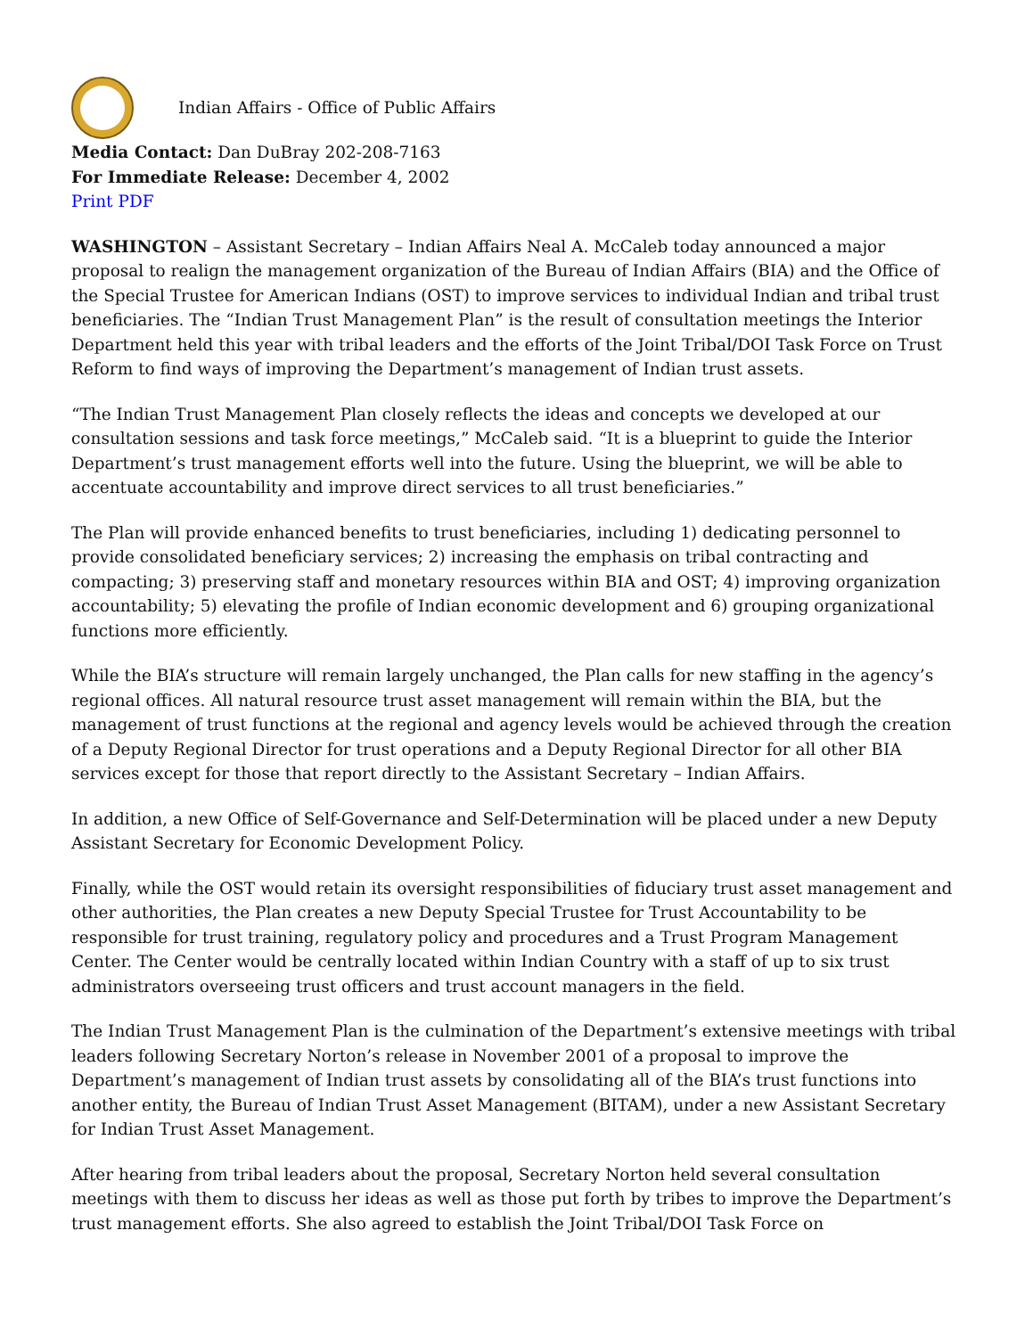Indian Affairs - Office of Public Affairs
Media Contact: Dan DuBray 202-208-7163
For Immediate Release: December 4, 2002
Print PDF
WASHINGTON – Assistant Secretary – Indian Affairs Neal A. McCaleb today announced a major proposal to realign the management organization of the Bureau of Indian Affairs (BIA) and the Office of the Special Trustee for American Indians (OST) to improve services to individual Indian and tribal trust beneficiaries. The “Indian Trust Management Plan” is the result of consultation meetings the Interior Department held this year with tribal leaders and the efforts of the Joint Tribal/DOI Task Force on Trust Reform to find ways of improving the Department’s management of Indian trust assets.
“The Indian Trust Management Plan closely reflects the ideas and concepts we developed at our consultation sessions and task force meetings,” McCaleb said. “It is a blueprint to guide the Interior Department’s trust management efforts well into the future. Using the blueprint, we will be able to accentuate accountability and improve direct services to all trust beneficiaries.”
The Plan will provide enhanced benefits to trust beneficiaries, including 1) dedicating personnel to provide consolidated beneficiary services; 2) increasing the emphasis on tribal contracting and compacting; 3) preserving staff and monetary resources within BIA and OST; 4) improving organization accountability; 5) elevating the profile of Indian economic development and 6) grouping organizational functions more efficiently.
While the BIA’s structure will remain largely unchanged, the Plan calls for new staffing in the agency’s regional offices. All natural resource trust asset management will remain within the BIA, but the management of trust functions at the regional and agency levels would be achieved through the creation of a Deputy Regional Director for trust operations and a Deputy Regional Director for all other BIA services except for those that report directly to the Assistant Secretary – Indian Affairs.
In addition, a new Office of Self-Governance and Self-Determination will be placed under a new Deputy Assistant Secretary for Economic Development Policy.
Finally, while the OST would retain its oversight responsibilities of fiduciary trust asset management and other authorities, the Plan creates a new Deputy Special Trustee for Trust Accountability to be responsible for trust training, regulatory policy and procedures and a Trust Program Management Center. The Center would be centrally located within Indian Country with a staff of up to six trust administrators overseeing trust officers and trust account managers in the field.
The Indian Trust Management Plan is the culmination of the Department’s extensive meetings with tribal leaders following Secretary Norton’s release in November 2001 of a proposal to improve the Department’s management of Indian trust assets by consolidating all of the BIA’s trust functions into another entity, the Bureau of Indian Trust Asset Management (BITAM), under a new Assistant Secretary for Indian Trust Asset Management.
After hearing from tribal leaders about the proposal, Secretary Norton held several consultation meetings with them to discuss her ideas as well as those put forth by tribes to improve the Department’s trust management efforts. She also agreed to establish the Joint Tribal/DOI Task Force on